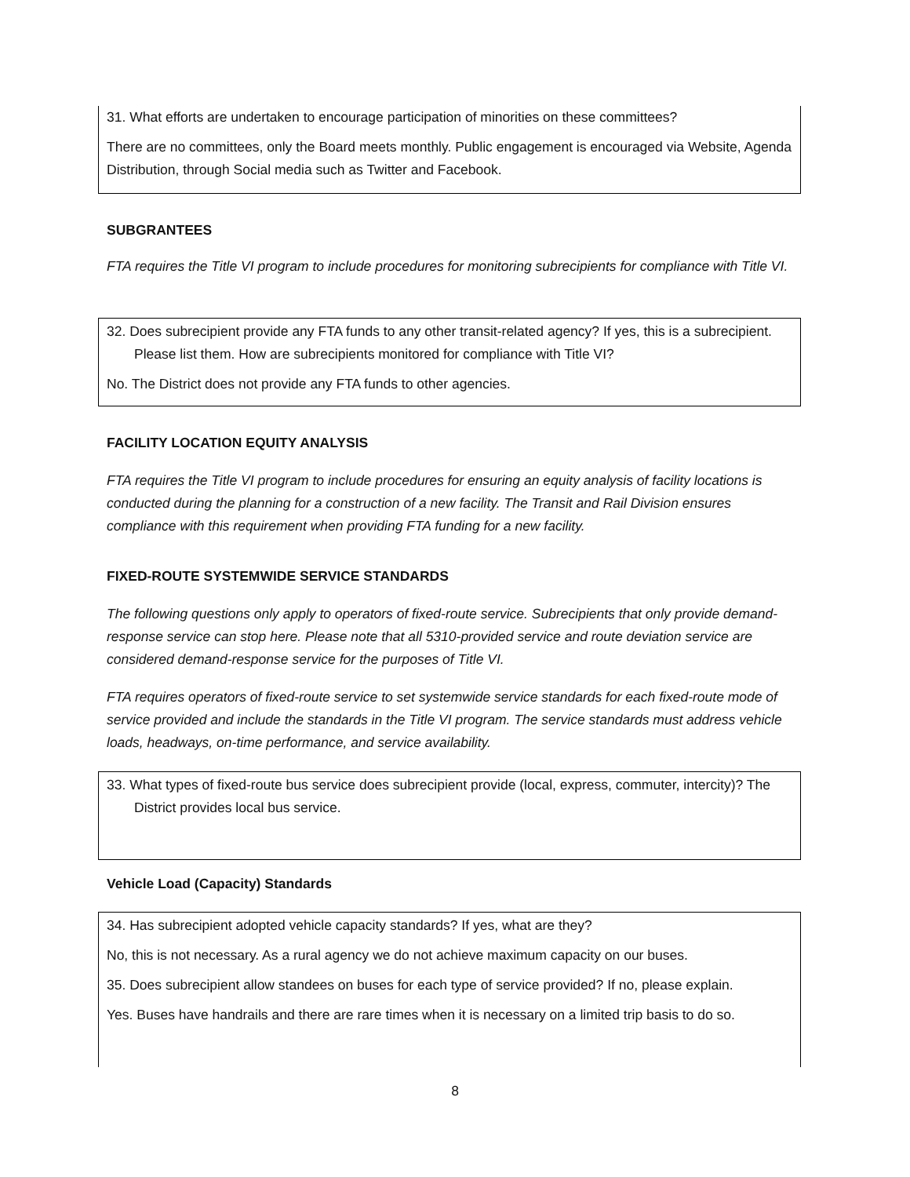31. What efforts are undertaken to encourage participation of minorities on these committees?
There are no committees, only the Board meets monthly. Public engagement is encouraged via Website, Agenda Distribution, through Social media such as Twitter and Facebook.
SUBGRANTEES
FTA requires the Title VI program to include procedures for monitoring subrecipients for compliance with Title VI.
32. Does subrecipient provide any FTA funds to any other transit-related agency? If yes, this is a subrecipient. Please list them. How are subrecipients monitored for compliance with Title VI?
No. The District does not provide any FTA funds to other agencies.
FACILITY LOCATION EQUITY ANALYSIS
FTA requires the Title VI program to include procedures for ensuring an equity analysis of facility locations is conducted during the planning for a construction of a new facility. The Transit and Rail Division ensures compliance with this requirement when providing FTA funding for a new facility.
FIXED-ROUTE SYSTEMWIDE SERVICE STANDARDS
The following questions only apply to operators of fixed-route service. Subrecipients that only provide demand-response service can stop here. Please note that all 5310-provided service and route deviation service are considered demand-response service for the purposes of Title VI.
FTA requires operators of fixed-route service to set systemwide service standards for each fixed-route mode of service provided and include the standards in the Title VI program. The service standards must address vehicle loads, headways, on-time performance, and service availability.
33. What types of fixed-route bus service does subrecipient provide (local, express, commuter, intercity)? The District provides local bus service.
Vehicle Load (Capacity) Standards
34. Has subrecipient adopted vehicle capacity standards? If yes, what are they?
No, this is not necessary. As a rural agency we do not achieve maximum capacity on our buses.
35. Does subrecipient allow standees on buses for each type of service provided? If no, please explain.
Yes. Buses have handrails and there are rare times when it is necessary on a limited trip basis to do so.
8